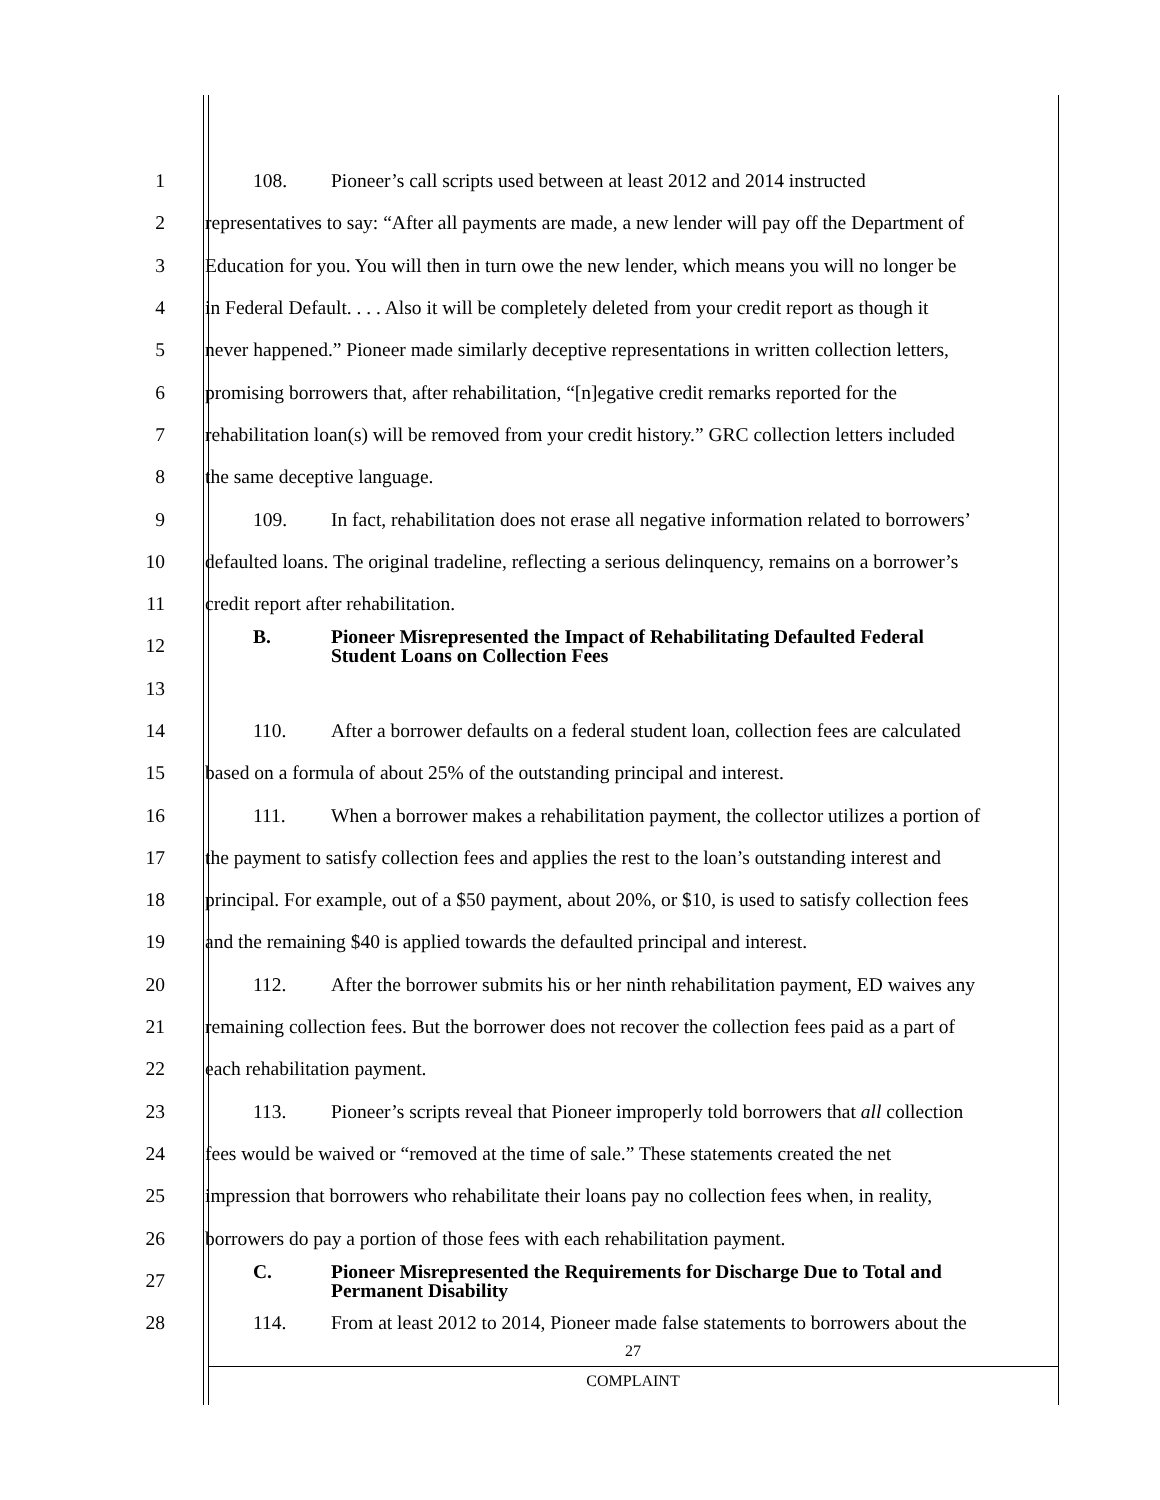1 108. Pioneer’s call scripts used between at least 2012 and 2014 instructed
2 representatives to say: “After all payments are made, a new lender will pay off the Department of
3 Education for you. You will then in turn owe the new lender, which means you will no longer be
4 in Federal Default. . . . Also it will be completely deleted from your credit report as though it
5 never happened.” Pioneer made similarly deceptive representations in written collection letters,
6 promising borrowers that, after rehabilitation, “[n]egative credit remarks reported for the
7 rehabilitation loan(s) will be removed from your credit history.” GRC collection letters included
8 the same deceptive language.
9 109. In fact, rehabilitation does not erase all negative information related to borrowers’
10 defaulted loans. The original tradeline, reflecting a serious delinquency, remains on a borrower’s
11 credit report after rehabilitation.
12 B. Pioneer Misrepresented the Impact of Rehabilitating Defaulted Federal
Student Loans on Collection Fees
13
14 110. After a borrower defaults on a federal student loan, collection fees are calculated
15 based on a formula of about 25% of the outstanding principal and interest.
16 111. When a borrower makes a rehabilitation payment, the collector utilizes a portion of
17 the payment to satisfy collection fees and applies the rest to the loan’s outstanding interest and
18 principal. For example, out of a $50 payment, about 20%, or $10, is used to satisfy collection fees
19 and the remaining $40 is applied towards the defaulted principal and interest.
20 112. After the borrower submits his or her ninth rehabilitation payment, ED waives any
21 remaining collection fees. But the borrower does not recover the collection fees paid as a part of
22 each rehabilitation payment.
23 113. Pioneer’s scripts reveal that Pioneer improperly told borrowers that all collection
24 fees would be waived or “removed at the time of sale.” These statements created the net
25 impression that borrowers who rehabilitate their loans pay no collection fees when, in reality,
26 borrowers do pay a portion of those fees with each rehabilitation payment.
27 C. Pioneer Misrepresented the Requirements for Discharge Due to Total and
Permanent Disability
28 114. From at least 2012 to 2014, Pioneer made false statements to borrowers about the
27
COMPLAINT